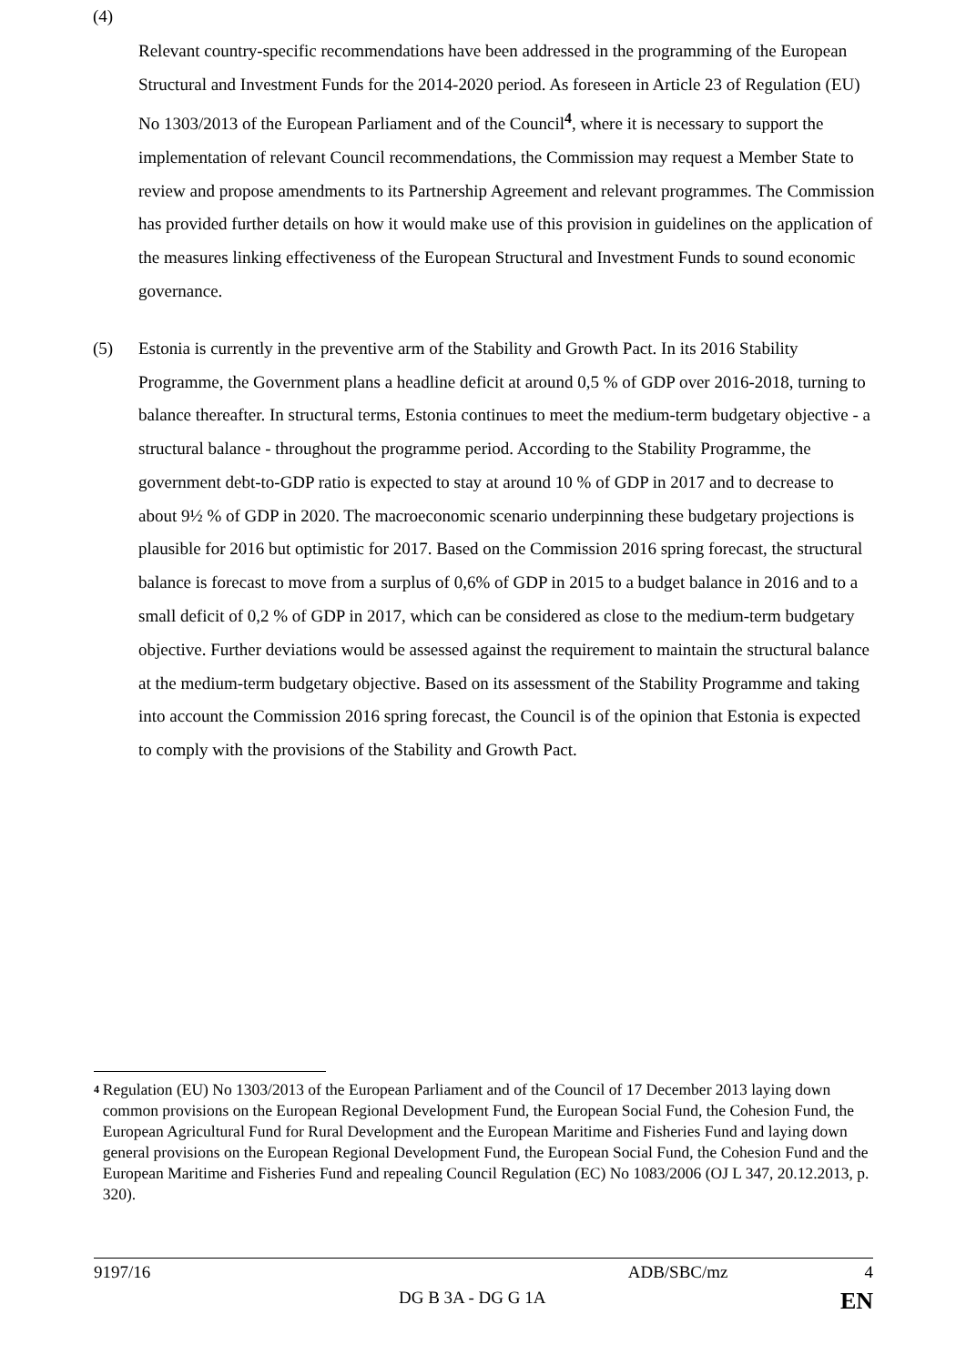(4)
Relevant country-specific recommendations have been addressed in the programming of the European Structural and Investment Funds for the 2014-2020 period. As foreseen in Article 23 of Regulation (EU) No 1303/2013 of the European Parliament and of the Council<sup>4</sup>, where it is necessary to support the implementation of relevant Council recommendations, the Commission may request a Member State to review and propose amendments to its Partnership Agreement and relevant programmes. The Commission has provided further details on how it would make use of this provision in guidelines on the application of the measures linking effectiveness of the European Structural and Investment Funds to sound economic governance.
(5) Estonia is currently in the preventive arm of the Stability and Growth Pact. In its 2016 Stability Programme, the Government plans a headline deficit at around 0,5 % of GDP over 2016-2018, turning to balance thereafter. In structural terms, Estonia continues to meet the medium-term budgetary objective - a structural balance - throughout the programme period. According to the Stability Programme, the government debt-to-GDP ratio is expected to stay at around 10 % of GDP in 2017 and to decrease to about 9½ % of GDP in 2020. The macroeconomic scenario underpinning these budgetary projections is plausible for 2016 but optimistic for 2017. Based on the Commission 2016 spring forecast, the structural balance is forecast to move from a surplus of 0,6% of GDP in 2015 to a budget balance in 2016 and to a small deficit of 0,2 % of GDP in 2017, which can be considered as close to the medium-term budgetary objective. Further deviations would be assessed against the requirement to maintain the structural balance at the medium-term budgetary objective. Based on its assessment of the Stability Programme and taking into account the Commission 2016 spring forecast, the Council is of the opinion that Estonia is expected to comply with the provisions of the Stability and Growth Pact.
<sup>4</sup>
Regulation (EU) No 1303/2013 of the European Parliament and of the Council of 17 December 2013 laying down common provisions on the European Regional Development Fund, the European Social Fund, the Cohesion Fund, the European Agricultural Fund for Rural Development and the European Maritime and Fisheries Fund and laying down general provisions on the European Regional Development Fund, the European Social Fund, the Cohesion Fund and the European Maritime and Fisheries Fund and repealing Council Regulation (EC) No 1083/2006 (OJ L 347, 20.12.2013, p. 320).
9197/16 ADB/SBC/mz 4
DG B 3A - DG G 1A EN